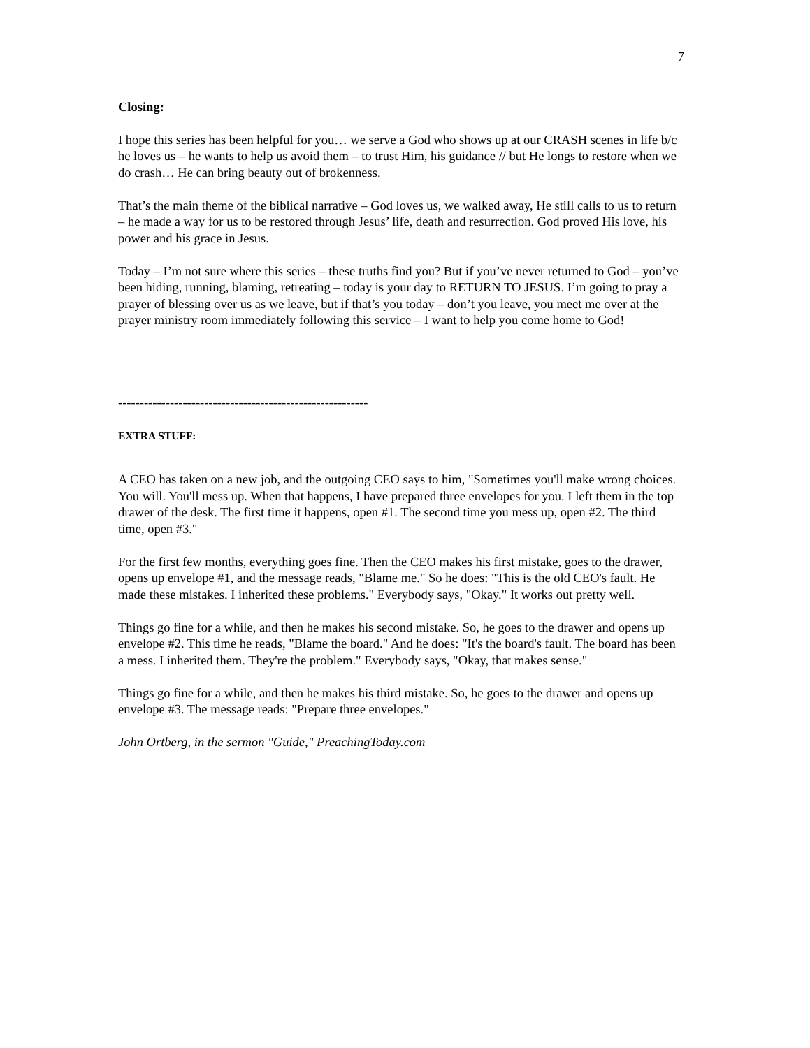7
Closing:
I hope this series has been helpful for you… we serve a God who shows up at our CRASH scenes in life b/c he loves us – he wants to help us avoid them – to trust Him, his guidance // but He longs to restore when we do crash… He can bring beauty out of brokenness.
That’s the main theme of the biblical narrative – God loves us, we walked away, He still calls to us to return – he made a way for us to be restored through Jesus’ life, death and resurrection. God proved His love, his power and his grace in Jesus.
Today – I’m not sure where this series – these truths find you? But if you’ve never returned to God – you’ve been hiding, running, blaming, retreating – today is your day to RETURN TO JESUS. I’m going to pray a prayer of blessing over us as we leave, but if that’s you today – don’t you leave, you meet me over at the prayer ministry room immediately following this service – I want to help you come home to God!
----------------------------------------------------------
EXTRA STUFF:
A CEO has taken on a new job, and the outgoing CEO says to him, "Sometimes you'll make wrong choices. You will. You'll mess up. When that happens, I have prepared three envelopes for you. I left them in the top drawer of the desk. The first time it happens, open #1. The second time you mess up, open #2. The third time, open #3."
For the first few months, everything goes fine. Then the CEO makes his first mistake, goes to the drawer, opens up envelope #1, and the message reads, "Blame me." So he does: "This is the old CEO's fault. He made these mistakes. I inherited these problems." Everybody says, "Okay." It works out pretty well.
Things go fine for a while, and then he makes his second mistake. So, he goes to the drawer and opens up envelope #2. This time he reads, "Blame the board." And he does: "It's the board's fault. The board has been a mess. I inherited them. They're the problem." Everybody says, "Okay, that makes sense."
Things go fine for a while, and then he makes his third mistake. So, he goes to the drawer and opens up envelope #3. The message reads: "Prepare three envelopes."
John Ortberg, in the sermon "Guide," PreachingToday.com